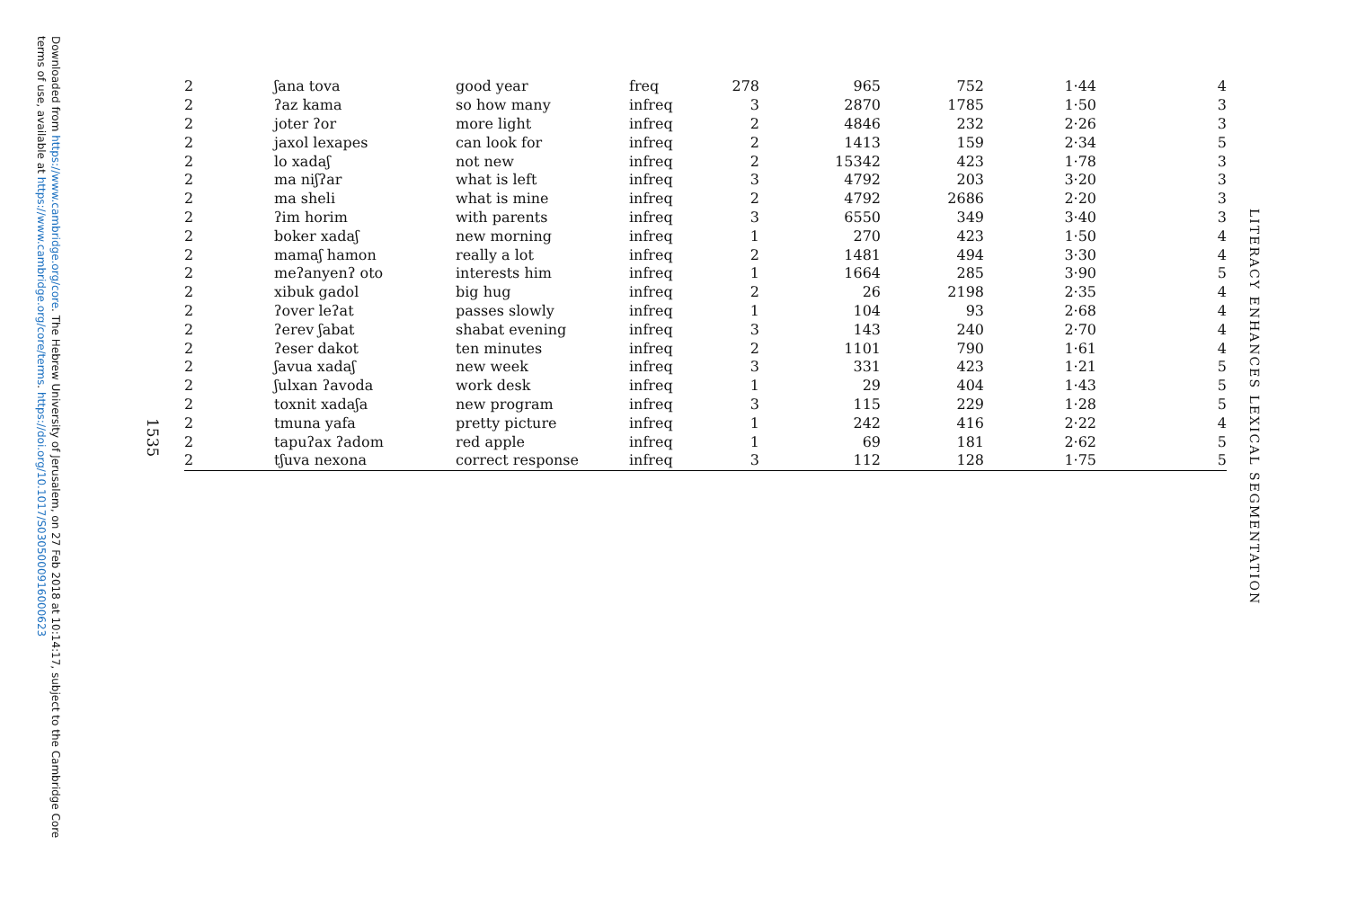Downloaded from https://www.cambridge.org/core. The Hebrew University of Jerusalem, on 27 Feb 2018 at 10:14:17, subject to the Cambridge Core terms of use, available at https://www.cambridge.org/core/terms. https://doi.org/10.1017/S0305000916000623
1535
LITERACY ENHANCES LEXICAL SEGMENTATION
| 2 | ʃana tova | good year | freq | 278 | 965 | 752 | 1·44 | 4 |
| 2 | ʔaz kama | so how many | infreq | 3 | 2870 | 1785 | 1·50 | 3 |
| 2 | joter ʔor | more light | infreq | 2 | 4846 | 232 | 2·26 | 3 |
| 2 | jaxol lexapes | can look for | infreq | 2 | 1413 | 159 | 2·34 | 5 |
| 2 | lo xadaʃ | not new | infreq | 2 | 15342 | 423 | 1·78 | 3 |
| 2 | ma niʃʔar | what is left | infreq | 3 | 4792 | 203 | 3·20 | 3 |
| 2 | ma sheli | what is mine | infreq | 2 | 4792 | 2686 | 2·20 | 3 |
| 2 | ʔim horim | with parents | infreq | 3 | 6550 | 349 | 3·40 | 3 |
| 2 | boker xadaʃ | new morning | infreq | 1 | 270 | 423 | 1·50 | 4 |
| 2 | mamaʃ hamon | really a lot | infreq | 2 | 1481 | 494 | 3·30 | 4 |
| 2 | meʔanyenʔ oto | interests him | infreq | 1 | 1664 | 285 | 3·90 | 5 |
| 2 | xibuk gadol | big hug | infreq | 2 | 26 | 2198 | 2·35 | 4 |
| 2 | ʔover leʔat | passes slowly | infreq | 1 | 104 | 93 | 2·68 | 4 |
| 2 | ʔerev ʃabat | shabat evening | infreq | 3 | 143 | 240 | 2·70 | 4 |
| 2 | ʔeser dakot | ten minutes | infreq | 2 | 1101 | 790 | 1·61 | 4 |
| 2 | ʃavua xadaʃ | new week | infreq | 3 | 331 | 423 | 1·21 | 5 |
| 2 | ʃulxan ʔavoda | work desk | infreq | 1 | 29 | 404 | 1·43 | 5 |
| 2 | toxnit xadaʃa | new program | infreq | 3 | 115 | 229 | 1·28 | 5 |
| 2 | tmuna yafa | pretty picture | infreq | 1 | 242 | 416 | 2·22 | 4 |
| 2 | tapuʔax ʔadom | red apple | infreq | 1 | 69 | 181 | 2·62 | 5 |
| 2 | tʃuva nexona | correct response | infreq | 3 | 112 | 128 | 1·75 | 5 |